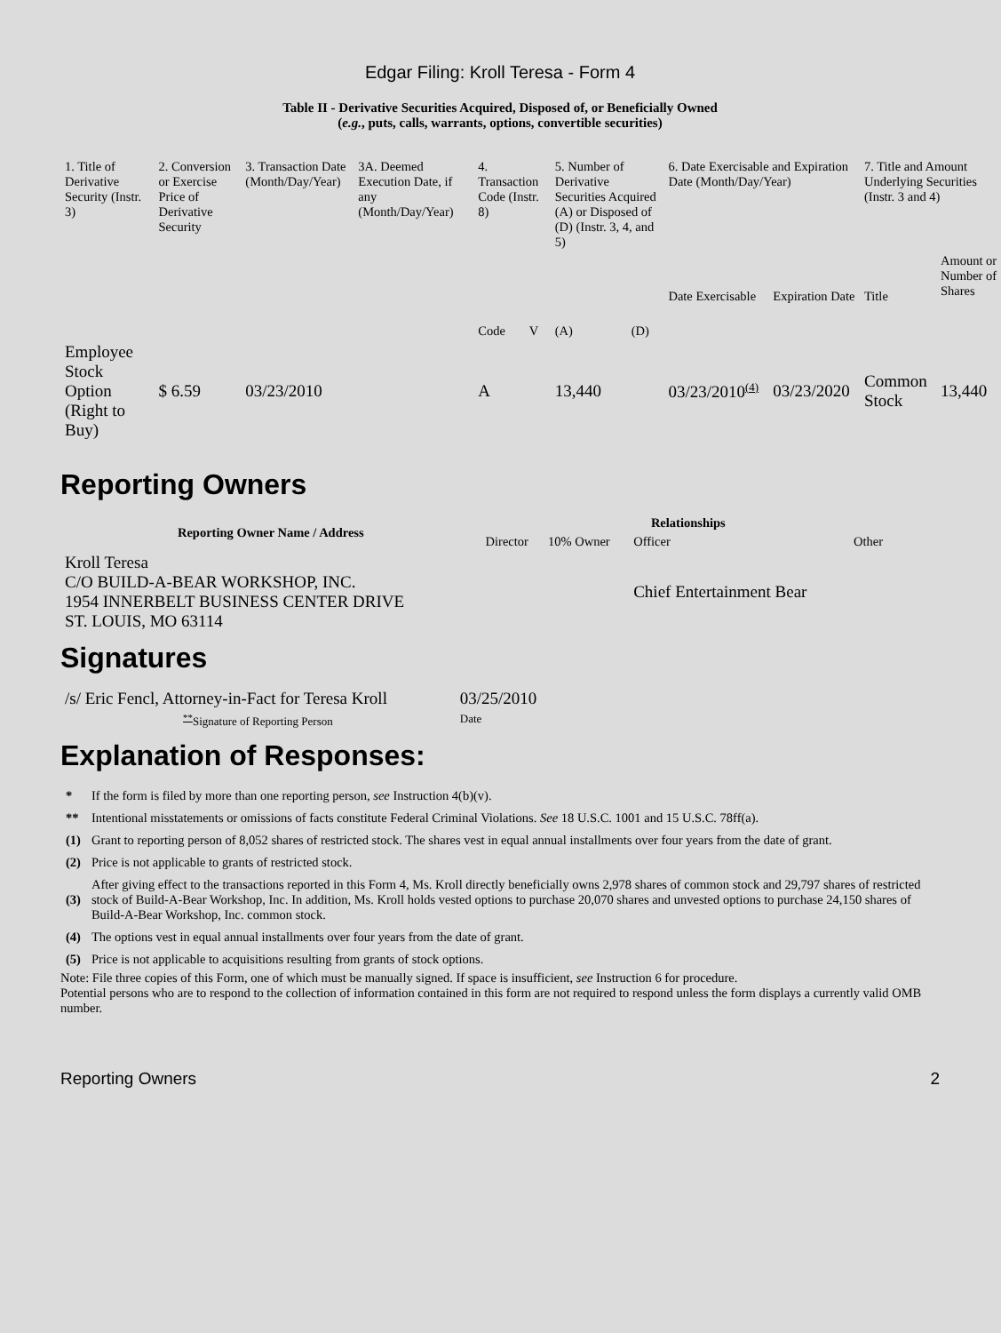Edgar Filing: Kroll Teresa - Form 4
Table II - Derivative Securities Acquired, Disposed of, or Beneficially Owned
(e.g., puts, calls, warrants, options, convertible securities)
| 1. Title of Derivative Security (Instr. 3) | 2. Conversion or Exercise Price of Derivative Security | 3. Transaction Date (Month/Day/Year) | 3A. Deemed Execution Date, if any (Month/Day/Year) | 4. Transaction Code (Instr. 8) | | 5. Number of Derivative Securities Acquired (A) or Disposed of (D) (Instr. 3, 4, and 5) | | 6. Date Exercisable and Expiration Date (Month/Day/Year) | | 7. Title and Amount Underlying Securities (Instr. 3 and 4) | |
| | | | | Code | V | (A) | (D) | Date Exercisable | Expiration Date | Title | Amount or Number of Shares |
| Employee Stock Option (Right to Buy) | $ 6.59 | 03/23/2010 | | A | | 13,440 | | 03/23/2010<sup>(4)</sup> | 03/23/2020 | Common Stock | 13,440 |
Reporting Owners
| Reporting Owner Name / Address | Relationships | | | |
| --- | --- | --- | --- | --- |
| | Director | 10% Owner | Officer | Other |
| Kroll Teresa C/O BUILD-A-BEAR WORKSHOP, INC. 1954 INNERBELT BUSINESS CENTER DRIVE ST. LOUIS, MO 63114 | | | Chief Entertainment Bear | |
Signatures
| /s/ Eric Fencl, Attorney-in-Fact for Teresa Kroll | 03/25/2010 |
| <sup>**</sup> Signature of Reporting Person | Date |
Explanation of Responses:
| * | If the form is filed by more than one reporting person, see Instruction 4(b)(v). |
| ** | Intentional misstatements or omissions of facts constitute Federal Criminal Violations. See 18 U.S.C. 1001 and 15 U.S.C. 78ff(a). |
| (1) | Grant to reporting person of 8,052 shares of restricted stock. The shares vest in equal annual installments over four years from the date of grant. |
| (2) | Price is not applicable to grants of restricted stock. |
| (3) | After giving effect to the transactions reported in this Form 4, Ms. Kroll directly beneficially owns 2,978 shares of common stock and 29,797 shares of restricted stock of Build-A-Bear Workshop, Inc. In addition, Ms. Kroll holds vested options to purchase 20,070 shares and unvested options to purchase 24,150 shares of Build-A-Bear Workshop, Inc. common stock. |
| (4) | The options vest in equal annual installments over four years from the date of grant. |
| (5) | Price is not applicable to acquisitions resulting from grants of stock options. |
Note: File three copies of this Form, one of which must be manually signed. If space is insufficient, see Instruction 6 for procedure.
Potential persons who are to respond to the collection of information contained in this form are not required to respond unless the form displays a currently valid OMB number.
Reporting Owners 2